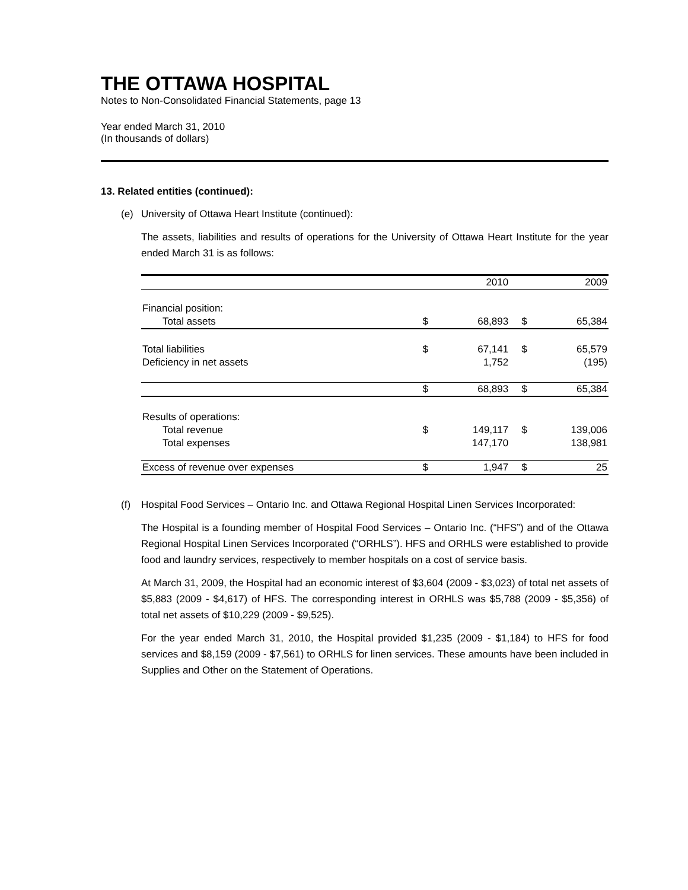THE OTTAWA HOSPITAL
Notes to Non-Consolidated Financial Statements, page 13
Year ended March 31, 2010
(In thousands of dollars)
13. Related entities (continued):
(e) University of Ottawa Heart Institute (continued):
The assets, liabilities and results of operations for the University of Ottawa Heart Institute for the year ended March 31 is as follows:
| | | 2010 | | 2009 |
| Financial position: | | | | |
| Total assets | $ | 68,893 | $ | 65,384 |
| Total liabilities | $ | 67,141 | $ | 65,579 |
| Deficiency in net assets | | 1,752 | | (195) |
| | $ | 68,893 | $ | 65,384 |
| Results of operations: | | | | |
| Total revenue | $ | 149,117 | $ | 139,006 |
| Total expenses | | 147,170 | | 138,981 |
| Excess of revenue over expenses | $ | 1,947 | $ | 25 |
(f) Hospital Food Services – Ontario Inc. and Ottawa Regional Hospital Linen Services Incorporated:
The Hospital is a founding member of Hospital Food Services – Ontario Inc. (“HFS”) and of the Ottawa Regional Hospital Linen Services Incorporated (“ORHLS”). HFS and ORHLS were established to provide food and laundry services, respectively to member hospitals on a cost of service basis.
At March 31, 2009, the Hospital had an economic interest of $3,604 (2009 - $3,023) of total net assets of $5,883 (2009 - $4,617) of HFS. The corresponding interest in ORHLS was $5,788 (2009 - $5,356) of total net assets of $10,229 (2009 - $9,525).
For the year ended March 31, 2010, the Hospital provided $1,235 (2009 - $1,184) to HFS for food services and $8,159 (2009 - $7,561) to ORHLS for linen services. These amounts have been included in Supplies and Other on the Statement of Operations.